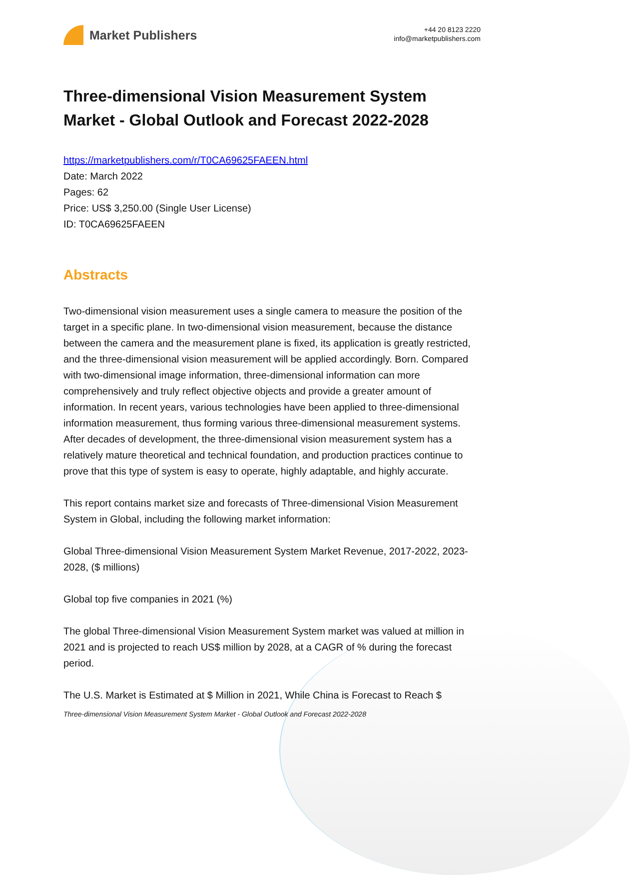Market Publishers
+44 20 8123 2220
info@marketpublishers.com
Three-dimensional Vision Measurement System Market - Global Outlook and Forecast 2022-2028
https://marketpublishers.com/r/T0CA69625FAEEN.html
Date: March 2022
Pages: 62
Price: US$ 3,250.00 (Single User License)
ID: T0CA69625FAEEN
Abstracts
Two-dimensional vision measurement uses a single camera to measure the position of the target in a specific plane. In two-dimensional vision measurement, because the distance between the camera and the measurement plane is fixed, its application is greatly restricted, and the three-dimensional vision measurement will be applied accordingly. Born. Compared with two-dimensional image information, three-dimensional information can more comprehensively and truly reflect objective objects and provide a greater amount of information. In recent years, various technologies have been applied to three-dimensional information measurement, thus forming various three-dimensional measurement systems. After decades of development, the three-dimensional vision measurement system has a relatively mature theoretical and technical foundation, and production practices continue to prove that this type of system is easy to operate, highly adaptable, and highly accurate.
This report contains market size and forecasts of Three-dimensional Vision Measurement System in Global, including the following market information:
Global Three-dimensional Vision Measurement System Market Revenue, 2017-2022, 2023-2028, ($ millions)
Global top five companies in 2021 (%)
The global Three-dimensional Vision Measurement System market was valued at million in 2021 and is projected to reach US$ million by 2028, at a CAGR of % during the forecast period.
The U.S. Market is Estimated at $ Million in 2021, While China is Forecast to Reach $
Three-dimensional Vision Measurement System Market - Global Outlook and Forecast 2022-2028